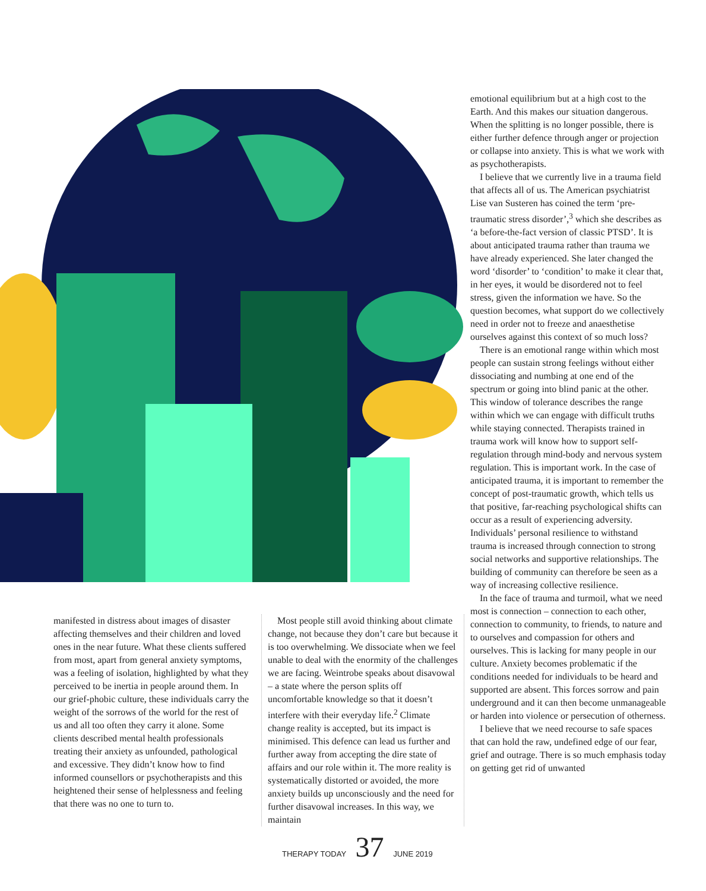emotional equilibrium but at a high cost to the Earth. And this makes our situation dangerous. When the splitting is no longer possible, there is either further defence through anger or projection or collapse into anxiety. This is what we work with as psychotherapists.
I believe that we currently live in a trauma field that affects all of us. The American psychiatrist Lise van Susteren has coined the term ‘pre-traumatic stress disorder’,<sup>3</sup> which she describes as ‘a before-the-fact version of classic PTSD’. It is about anticipated trauma rather than trauma we have already experienced. She later changed the word ‘disorder’ to ‘condition’ to make it clear that, in her eyes, it would be disordered not to feel stress, given the information we have. So the question becomes, what support do we collectively need in order not to freeze and anaesthetise ourselves against this context of so much loss?
There is an emotional range within which most people can sustain strong feelings without either dissociating and numbing at one end of the spectrum or going into blind panic at the other. This window of tolerance describes the range within which we can engage with difficult truths while staying connected. Therapists trained in trauma work will know how to support self-regulation through mind-body and nervous system regulation. This is important work. In the case of anticipated trauma, it is important to remember the concept of post-traumatic growth, which tells us that positive, far-reaching psychological shifts can occur as a result of experiencing adversity. Individuals’ personal resilience to withstand trauma is increased through connection to strong social networks and supportive relationships. The building of community can therefore be seen as a way of increasing collective resilience.
In the face of trauma and turmoil, what we need most is connection – connection to each other, connection to community, to friends, to nature and to ourselves and compassion for others and ourselves. This is lacking for many people in our culture. Anxiety becomes problematic if the conditions needed for individuals to be heard and supported are absent. This forces sorrow and pain underground and it can then become unmanageable or harden into violence or persecution of otherness.
I believe that we need recourse to safe spaces that can hold the raw, undefined edge of our fear, grief and outrage. There is so much emphasis today on getting get rid of unwanted
manifested in distress about images of disaster affecting themselves and their children and loved ones in the near future. What these clients suffered from most, apart from general anxiety symptoms, was a feeling of isolation, highlighted by what they perceived to be inertia in people around them. In our grief-phobic culture, these individuals carry the weight of the sorrows of the world for the rest of us and all too often they carry it alone. Some clients described mental health professionals treating their anxiety as unfounded, pathological and excessive. They didn’t know how to find informed counsellors or psychotherapists and this heightened their sense of helplessness and feeling that there was no one to turn to.
Most people still avoid thinking about climate change, not because they don’t care but because it is too overwhelming. We dissociate when we feel unable to deal with the enormity of the challenges we are facing. Weintrobe speaks about disavowal – a state where the person splits off uncomfortable knowledge so that it doesn’t interfere with their everyday life.<sup>2</sup> Climate change reality is accepted, but its impact is minimised. This defence can lead us further and further away from accepting the dire state of affairs and our role within it. The more reality is systematically distorted or avoided, the more anxiety builds up unconsciously and the need for further disavowal increases. In this way, we maintain
THERAPY TODAY 37 JUNE 2019